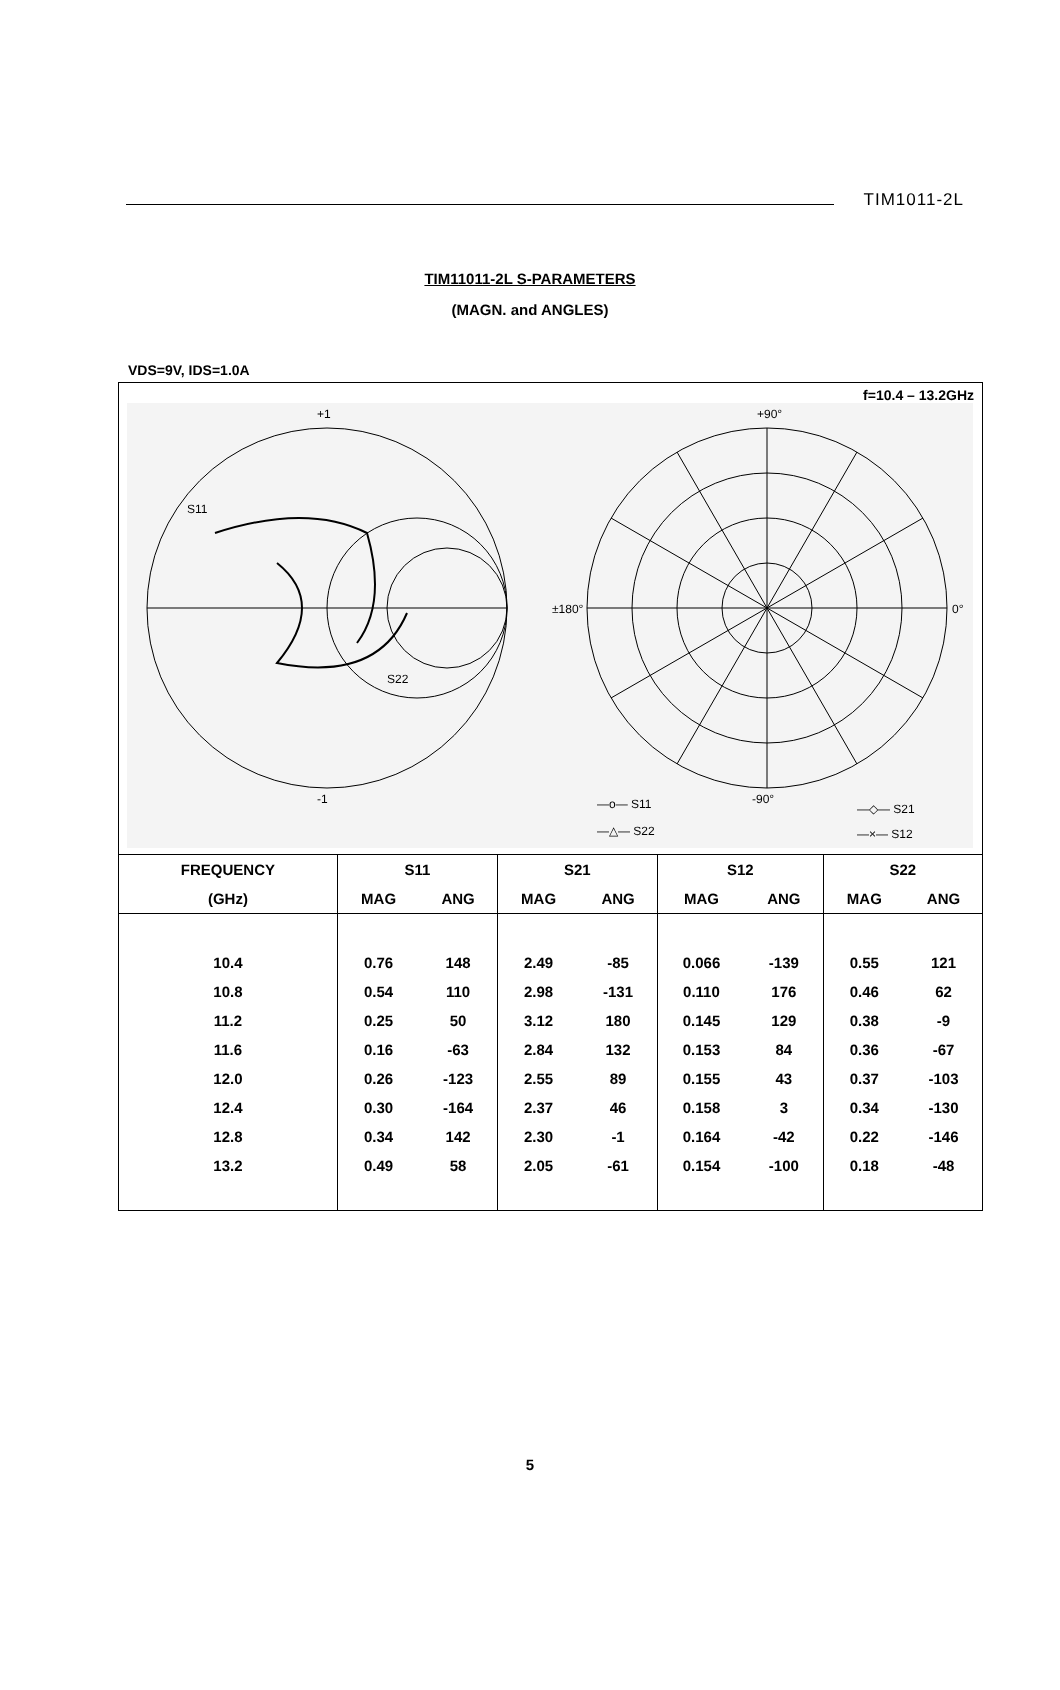TIM1011-2L
TIM11011-2L S-PARAMETERS
(MAGN. and ANGLES)
VDS=9V, IDS=1.0A
f=10.4 – 13.2GHz
+1
-1
S11
S22
+90°
-90°
±180°
0°
—o— S11
—△— S22
—◇— S21
—×— S12
| FREQUENCY | S11 | | S21 | | S12 | | S22 | |
| --- | --- | --- | --- | --- | --- | --- | --- | --- |
| (GHz) | MAG | ANG | MAG | ANG | MAG | ANG | MAG | ANG |
| 10.4 | 0.76 | 148 | 2.49 | -85 | 0.066 | -139 | 0.55 | 121 |
| 10.8 | 0.54 | 110 | 2.98 | -131 | 0.110 | 176 | 0.46 | 62 |
| 11.2 | 0.25 | 50 | 3.12 | 180 | 0.145 | 129 | 0.38 | -9 |
| 11.6 | 0.16 | -63 | 2.84 | 132 | 0.153 | 84 | 0.36 | -67 |
| 12.0 | 0.26 | -123 | 2.55 | 89 | 0.155 | 43 | 0.37 | -103 |
| 12.4 | 0.30 | -164 | 2.37 | 46 | 0.158 | 3 | 0.34 | -130 |
| 12.8 | 0.34 | 142 | 2.30 | -1 | 0.164 | -42 | 0.22 | -146 |
| 13.2 | 0.49 | 58 | 2.05 | -61 | 0.154 | -100 | 0.18 | -48 |
5